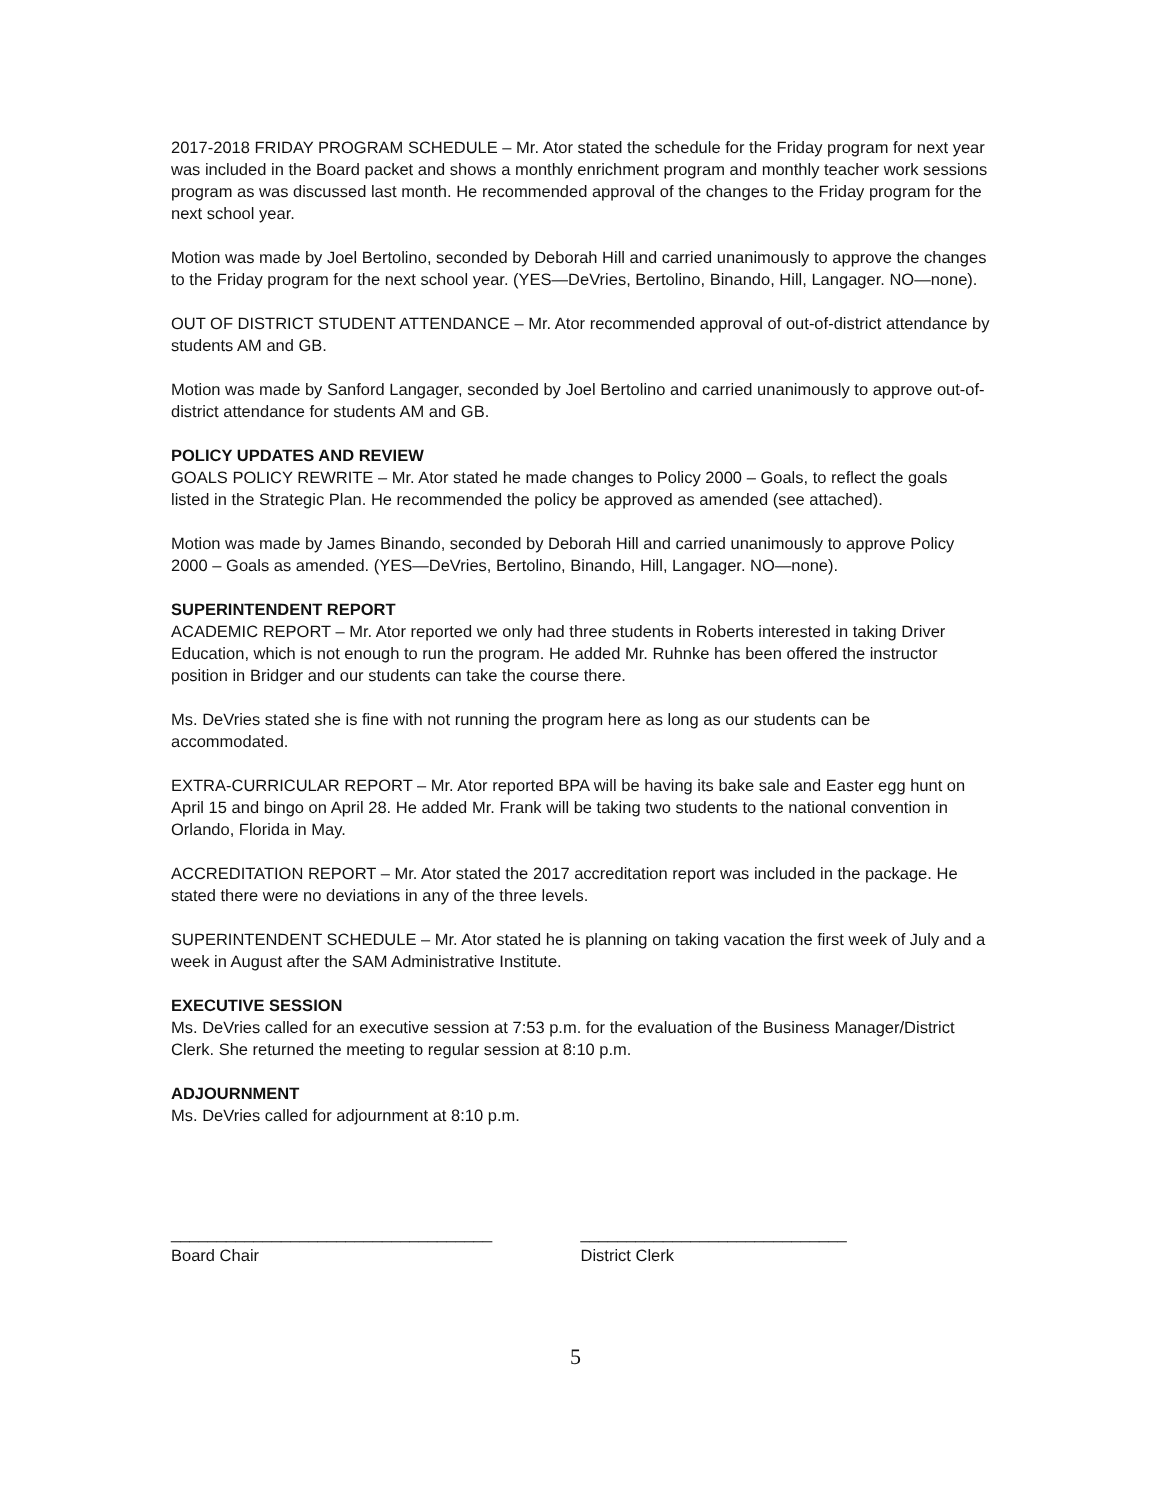2017-2018 FRIDAY PROGRAM SCHEDULE – Mr. Ator stated the schedule for the Friday program for next year was included in the Board packet and shows a monthly enrichment program and monthly teacher work sessions program as was discussed last month. He recommended approval of the changes to the Friday program for the next school year.
Motion was made by Joel Bertolino, seconded by Deborah Hill and carried unanimously to approve the changes to the Friday program for the next school year. (YES—DeVries, Bertolino, Binando, Hill, Langager. NO—none).
OUT OF DISTRICT STUDENT ATTENDANCE – Mr. Ator recommended approval of out-of-district attendance by students AM and GB.
Motion was made by Sanford Langager, seconded by Joel Bertolino and carried unanimously to approve out-of-district attendance for students AM and GB.
POLICY UPDATES AND REVIEW
GOALS POLICY REWRITE – Mr. Ator stated he made changes to Policy 2000 – Goals, to reflect the goals listed in the Strategic Plan. He recommended the policy be approved as amended (see attached).
Motion was made by James Binando, seconded by Deborah Hill and carried unanimously to approve Policy 2000 – Goals as amended. (YES—DeVries, Bertolino, Binando, Hill, Langager. NO—none).
SUPERINTENDENT REPORT
ACADEMIC REPORT – Mr. Ator reported we only had three students in Roberts interested in taking Driver Education, which is not enough to run the program. He added Mr. Ruhnke has been offered the instructor position in Bridger and our students can take the course there.
Ms. DeVries stated she is fine with not running the program here as long as our students can be accommodated.
EXTRA-CURRICULAR REPORT – Mr. Ator reported BPA will be having its bake sale and Easter egg hunt on April 15 and bingo on April 28. He added Mr. Frank will be taking two students to the national convention in Orlando, Florida in May.
ACCREDITATION REPORT – Mr. Ator stated the 2017 accreditation report was included in the package. He stated there were no deviations in any of the three levels.
SUPERINTENDENT SCHEDULE – Mr. Ator stated he is planning on taking vacation the first week of July and a week in August after the SAM Administrative Institute.
EXECUTIVE SESSION
Ms. DeVries called for an executive session at 7:53 p.m. for the evaluation of the Business Manager/District Clerk. She returned the meeting to regular session at 8:10 p.m.
ADJOURNMENT
Ms. DeVries called for adjournment at 8:10 p.m.
___________________________________
Board Chair
_____________________________
District Clerk
5